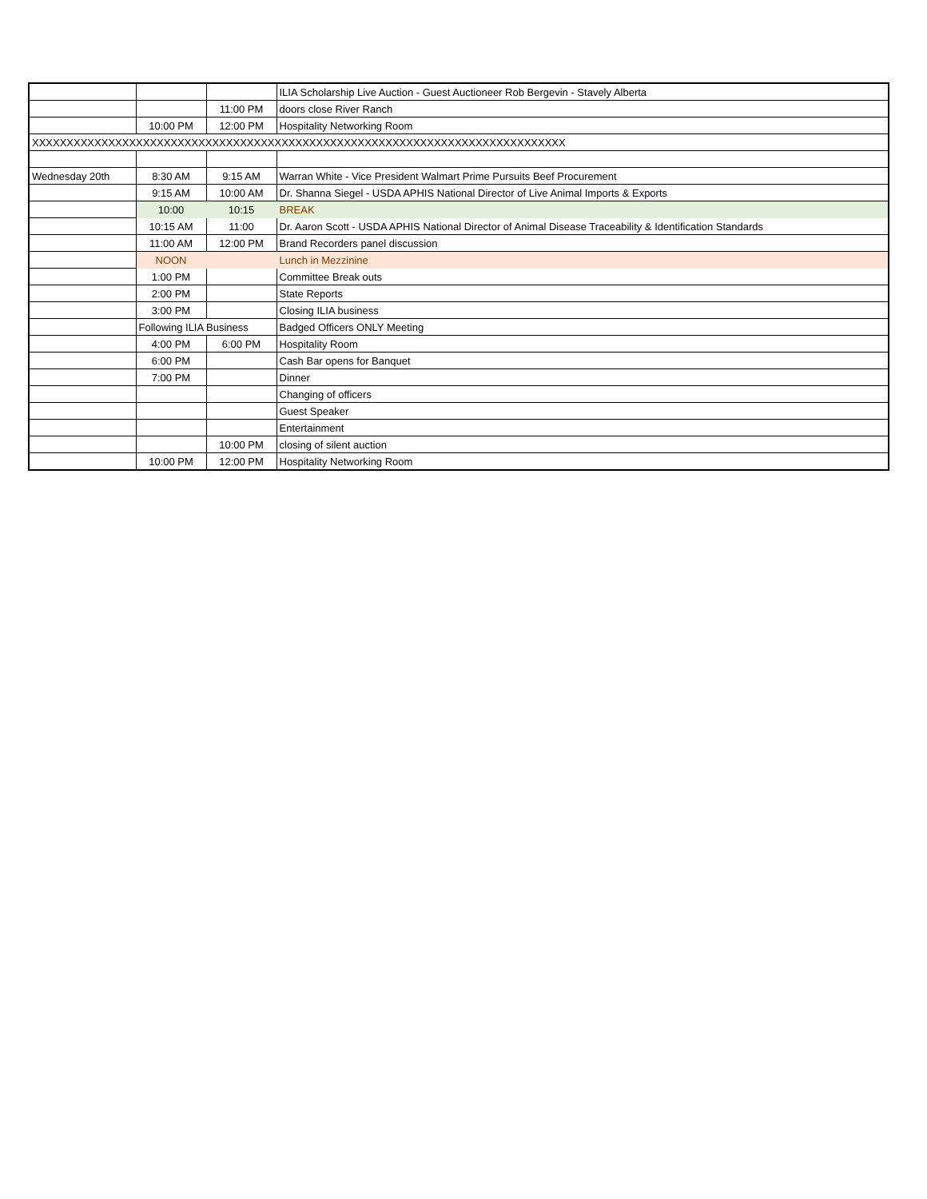| | | | ILIA Scholarship Live Auction - Guest Auctioneer Rob Bergevin - Stavely Alberta |
| | | 11:00 PM | doors close River Ranch |
| | 10:00 PM | 12:00 PM | Hospitality Networking Room |
| XXXXXXXXXXXXXXXXXXXXXXXXXXXXXXXXXXXXXXXXXXXXXXXXXXXXXXXXXXXXXXXXXXXXXXXXXXXXX | | | |
| Wednesday 20th | 8:30 AM | 9:15 AM | Warran White - Vice President Walmart Prime Pursuits Beef Procurement |
| | 9:15 AM | 10:00 AM | Dr. Shanna Siegel - USDA APHIS National Director of Live Animal Imports & Exports |
| | 10:00 | 10:15 | BREAK |
| | 10:15 AM | 11:00 | Dr. Aaron Scott - USDA APHIS National Director of Animal Disease Traceability & Identification Standards |
| | 11:00 AM | 12:00 PM | Brand Recorders panel discussion |
| | NOON | | Lunch in Mezzinine |
| | 1:00 PM | | Committee Break outs |
| | 2:00 PM | | State Reports |
| | 3:00 PM | | Closing ILIA business |
| | Following ILIA Business | | Badged Officers ONLY Meeting |
| | 4:00 PM | 6:00 PM | Hospitality Room |
| | 6:00 PM | | Cash Bar opens for Banquet |
| | 7:00 PM | | Dinner |
| | | | Changing of officers |
| | | | Guest Speaker |
| | | | Entertainment |
| | | 10:00 PM | closing of silent auction |
| | 10:00 PM | 12:00 PM | Hospitality Networking Room |